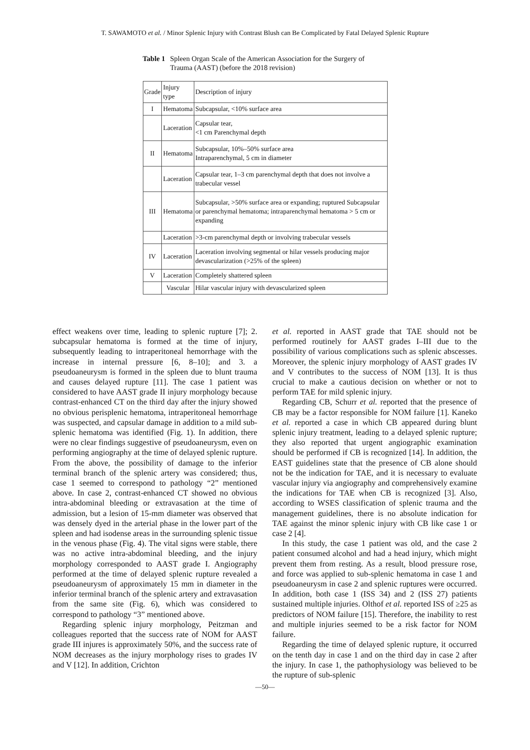T. SAWAMOTO et al. / Minor Splenic Injury with Contrast Blush can Be Complicated by Fatal Delayed Splenic Rupture
Table 1 Spleen Organ Scale of the American Association for the Surgery of Trauma (AAST) (before the 2018 revision)
| Grade | Injury type | Description of injury |
| --- | --- | --- |
| I | Hematoma | Subcapsular, <10% surface area |
| | Laceration | Capsular tear, <1 cm Parenchymal depth |
| II | Hematoma | Subcapsular, 10%–50% surface area Intraparenchymal, 5 cm in diameter |
| | Laceration | Capsular tear, 1–3 cm parenchymal depth that does not involve a trabecular vessel |
| III | Hematoma | Subcapsular, >50% surface area or expanding; ruptured Subcapsular or parenchymal hematoma; intraparenchymal hematoma > 5 cm or expanding |
| | Laceration | >3-cm parenchymal depth or involving trabecular vessels |
| IV | Laceration | Laceration involving segmental or hilar vessels producing major devascularization (>25% of the spleen) |
| V | Laceration | Completely shattered spleen |
| | Vascular | Hilar vascular injury with devascularized spleen |
effect weakens over time, leading to splenic rupture [7]; 2. subcapsular hematoma is formed at the time of injury, subsequently leading to intraperitoneal hemorrhage with the increase in internal pressure [6, 8–10]; and 3. a pseudoaneurysm is formed in the spleen due to blunt trauma and causes delayed rupture [11]. The case 1 patient was considered to have AAST grade II injury morphology because contrast-enhanced CT on the third day after the injury showed no obvious perisplenic hematoma, intraperitoneal hemorrhage was suspected, and capsular damage in addition to a mild sub-splenic hematoma was identified (Fig. 1). In addition, there were no clear findings suggestive of pseudoaneurysm, even on performing angiography at the time of delayed splenic rupture. From the above, the possibility of damage to the inferior terminal branch of the splenic artery was considered; thus, case 1 seemed to correspond to pathology “2” mentioned above. In case 2, contrast-enhanced CT showed no obvious intra-abdominal bleeding or extravasation at the time of admission, but a lesion of 15-mm diameter was observed that was densely dyed in the arterial phase in the lower part of the spleen and had isodense areas in the surrounding splenic tissue in the venous phase (Fig. 4). The vital signs were stable, there was no active intra-abdominal bleeding, and the injury morphology corresponded to AAST grade I. Angiography performed at the time of delayed splenic rupture revealed a pseudoaneurysm of approximately 15 mm in diameter in the inferior terminal branch of the splenic artery and extravasation from the same site (Fig. 6), which was considered to correspond to pathology “3” mentioned above.
Regarding splenic injury morphology, Peitzman and colleagues reported that the success rate of NOM for AAST grade III injures is approximately 50%, and the success rate of NOM decreases as the injury morphology rises to grades IV and V [12]. In addition, Crichton
et al. reported in AAST grade that TAE should not be performed routinely for AAST grades I–III due to the possibility of various complications such as splenic abscesses. Moreover, the splenic injury morphology of AAST grades IV and V contributes to the success of NOM [13]. It is thus crucial to make a cautious decision on whether or not to perform TAE for mild splenic injury.
Regarding CB, Schurr et al. reported that the presence of CB may be a factor responsible for NOM failure [1]. Kaneko et al. reported a case in which CB appeared during blunt splenic injury treatment, leading to a delayed splenic rupture; they also reported that urgent angiographic examination should be performed if CB is recognized [14]. In addition, the EAST guidelines state that the presence of CB alone should not be the indication for TAE, and it is necessary to evaluate vascular injury via angiography and comprehensively examine the indications for TAE when CB is recognized [3]. Also, according to WSES classification of splenic trauma and the management guidelines, there is no absolute indication for TAE against the minor splenic injury with CB like case 1 or case 2 [4].
In this study, the case 1 patient was old, and the case 2 patient consumed alcohol and had a head injury, which might prevent them from resting. As a result, blood pressure rose, and force was applied to sub-splenic hematoma in case 1 and pseudoaneurysm in case 2 and splenic ruptures were occurred. In addition, both case 1 (ISS 34) and 2 (ISS 27) patients sustained multiple injuries. Olthof et al. reported ISS of ≥25 as predictors of NOM failure [15]. Therefore, the inability to rest and multiple injuries seemed to be a risk factor for NOM failure.
Regarding the time of delayed splenic rupture, it occurred on the tenth day in case 1 and on the third day in case 2 after the injury. In case 1, the pathophysiology was believed to be the rupture of sub-splenic
—50—